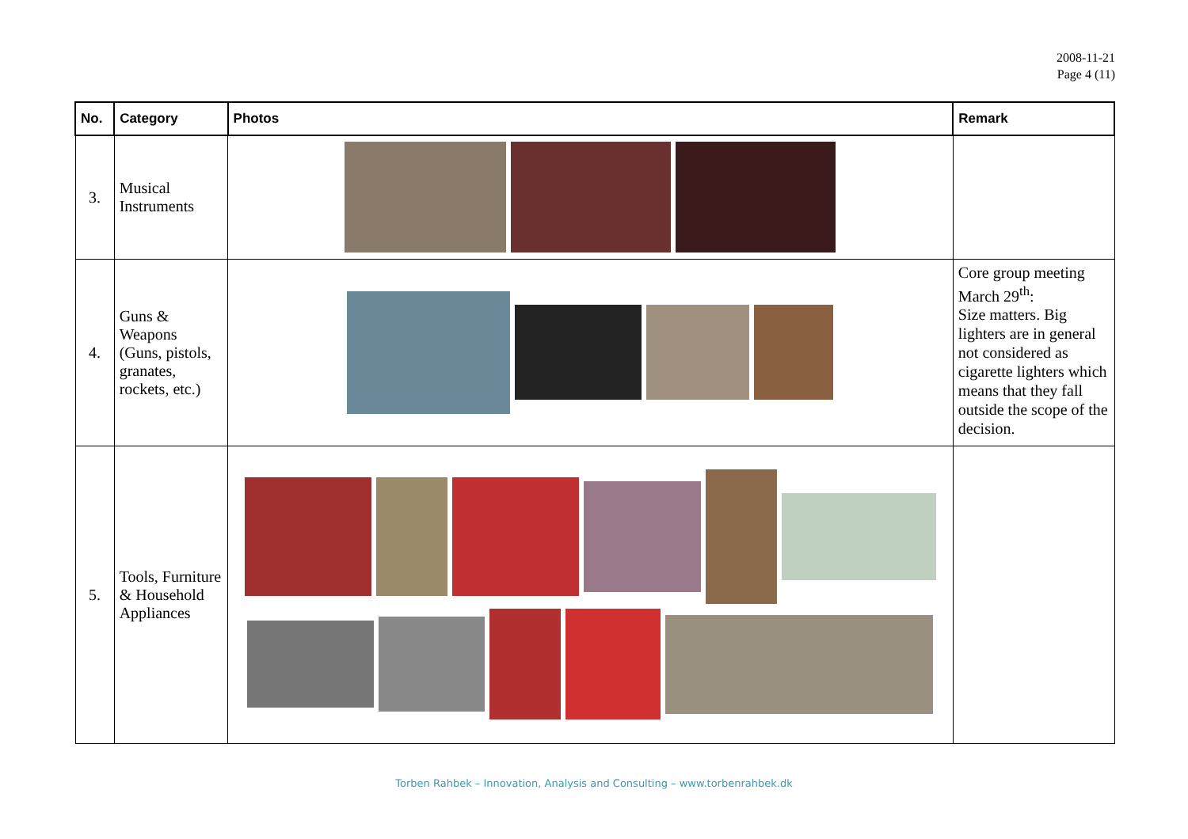2008-11-21
Page 4 (11)
| No. | Category | Photos | Remark |
| --- | --- | --- | --- |
| 3. | Musical Instruments | | |
| 4. | Guns & Weapons (Guns, pistols, granates, rockets, etc.) | | Core group meeting March 29<sup>th</sup>: Size matters. Big lighters are in general not considered as cigarette lighters which means that they fall outside the scope of the decision. |
| 5. | Tools, Furniture & Household Appliances | | |
Torben Rahbek – Innovation, Analysis and Consulting – www.torbenrahbek.dk